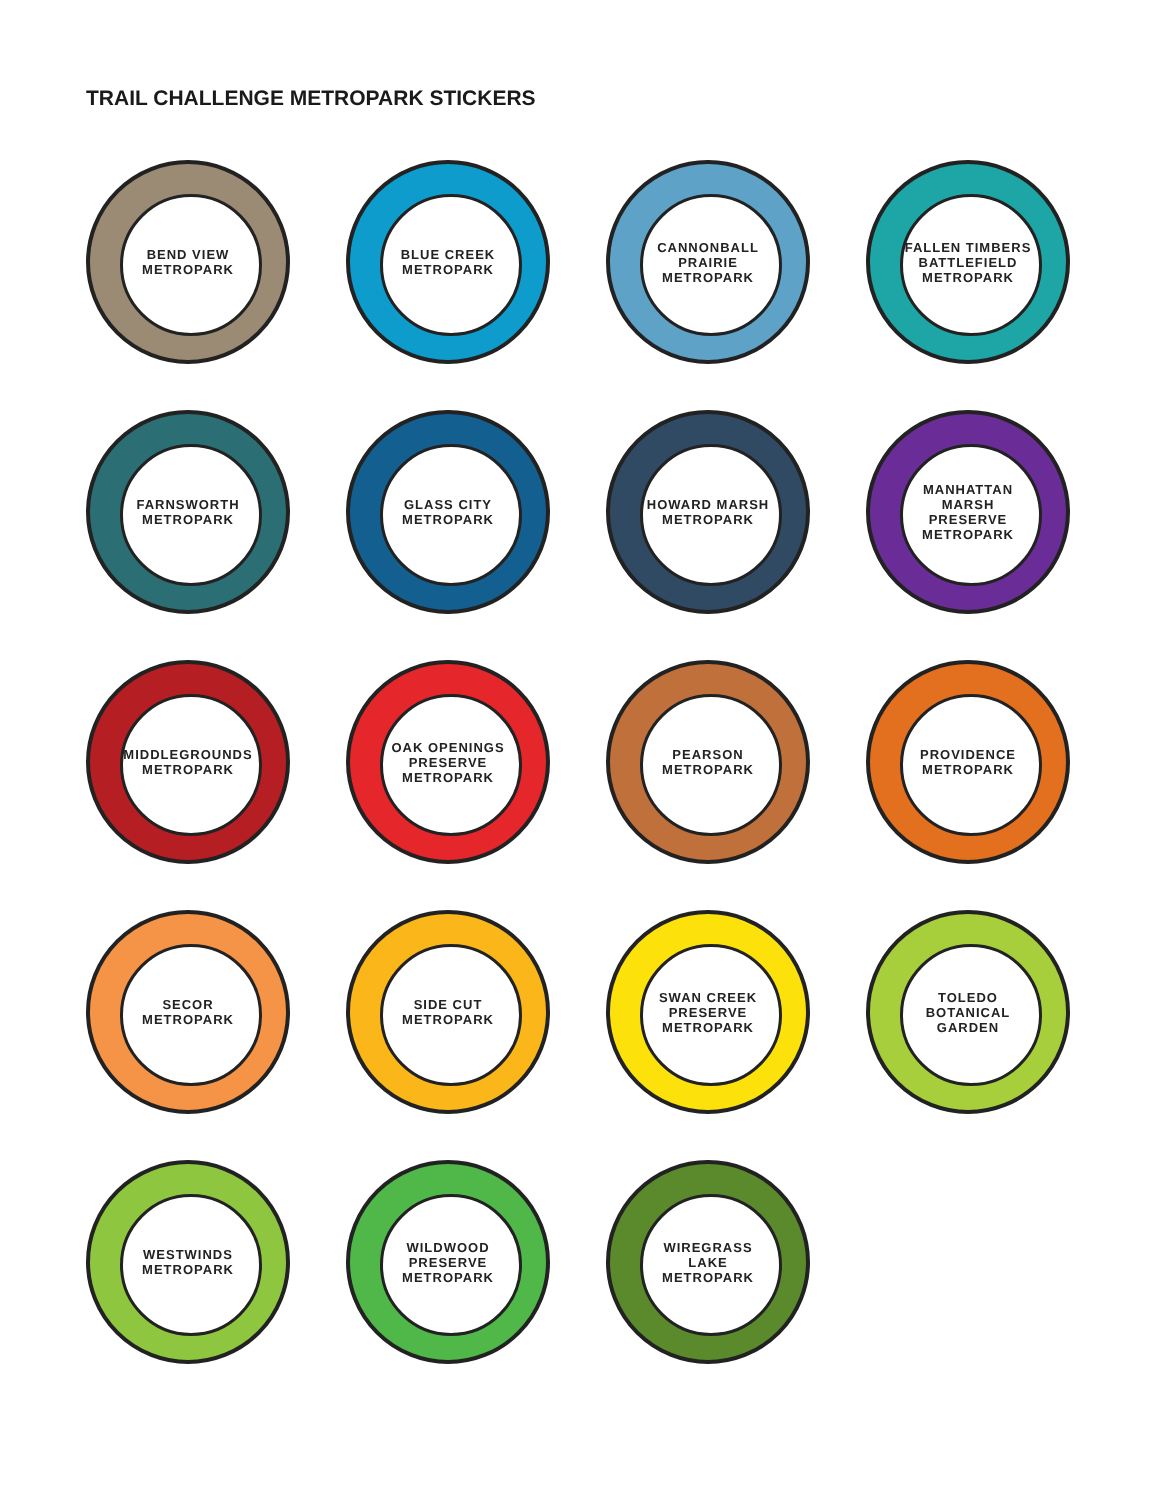TRAIL CHALLENGE METROPARK STICKERS
BEND VIEW METROPARK
BLUE CREEK METROPARK
CANNONBALL PRAIRIE METROPARK
FALLEN TIMBERS BATTLEFIELD METROPARK
FARNSWORTH METROPARK
GLASS CITY METROPARK
HOWARD MARSH METROPARK
MANHATTAN MARSH PRESERVE METROPARK
MIDDLEGROUNDS METROPARK
OAK OPENINGS PRESERVE METROPARK
PEARSON METROPARK
PROVIDENCE METROPARK
SECOR METROPARK
SIDE CUT METROPARK
SWAN CREEK PRESERVE METROPARK
TOLEDO BOTANICAL GARDEN
WESTWINDS METROPARK
WILDWOOD PRESERVE METROPARK
WIREGRASS LAKE METROPARK